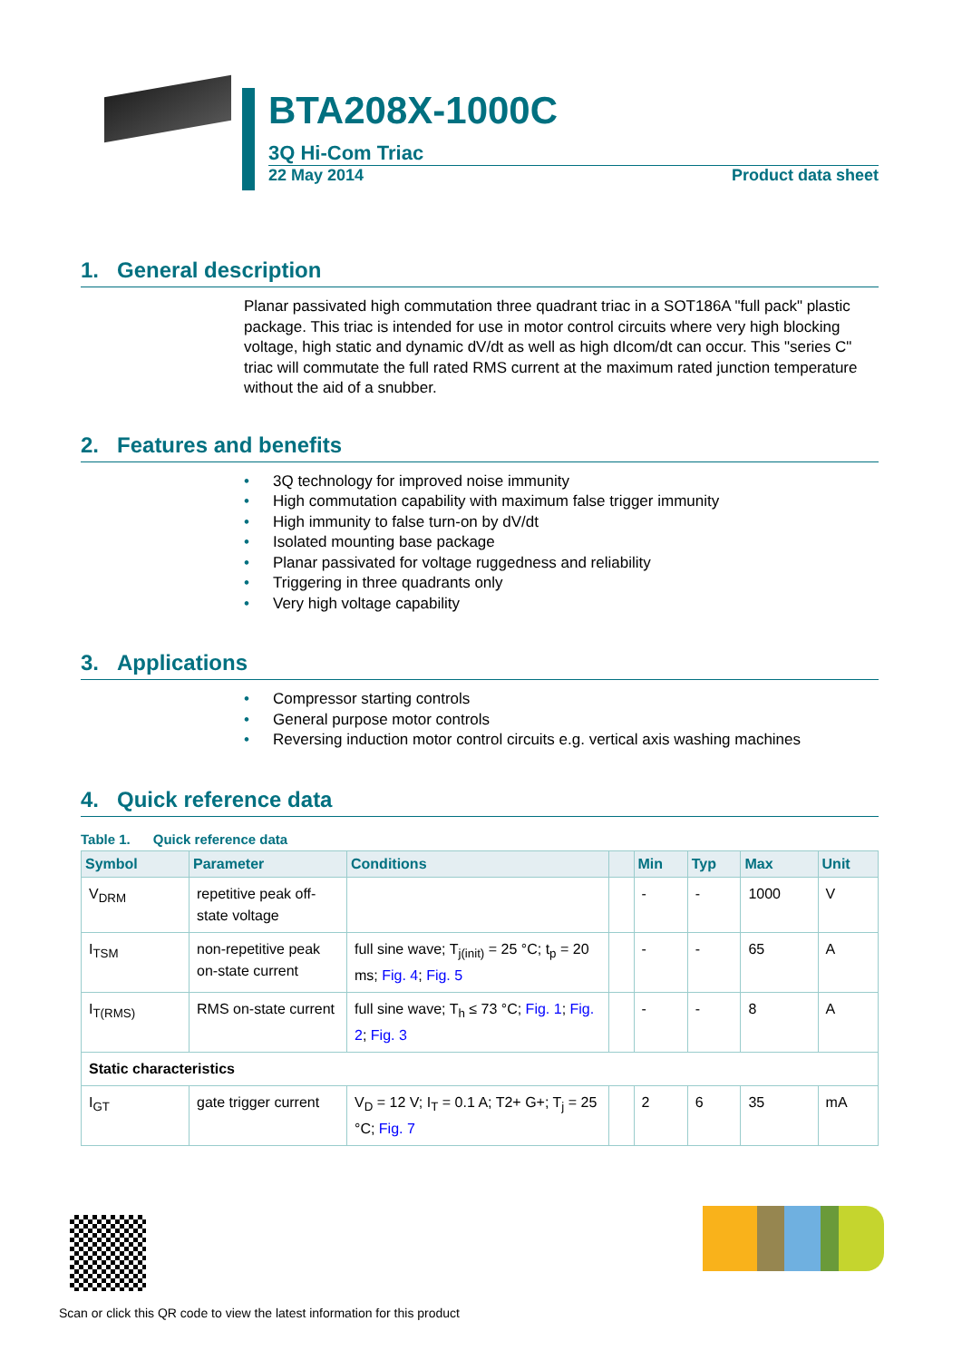BTA208X-1000C
3Q Hi-Com Triac
22 May 2014 Product data sheet
1. General description
Planar passivated high commutation three quadrant triac in a SOT186A "full pack" plastic package. This triac is intended for use in motor control circuits where very high blocking voltage, high static and dynamic dV/dt as well as high dIcom/dt can occur. This "series C" triac will commutate the full rated RMS current at the maximum rated junction temperature without the aid of a snubber.
2. Features and benefits
3Q technology for improved noise immunity
High commutation capability with maximum false trigger immunity
High immunity to false turn-on by dV/dt
Isolated mounting base package
Planar passivated for voltage ruggedness and reliability
Triggering in three quadrants only
Very high voltage capability
3. Applications
Compressor starting controls
General purpose motor controls
Reversing induction motor control circuits e.g. vertical axis washing machines
4. Quick reference data
Table 1. Quick reference data
| Symbol | Parameter | Conditions | | Min | Typ | Max | Unit |
| --- | --- | --- | --- | --- | --- | --- | --- |
| V<sub>DRM</sub> | repetitive peak off-state voltage | | | - | - | 1000 | V |
| I<sub>TSM</sub> | non-repetitive peak on-state current | full sine wave; T<sub>j(init)</sub> = 25 °C; t<sub>p</sub> = 20 ms; Fig. 4 ; Fig. 5 | | - | - | 65 | A |
| I<sub>T(RMS)</sub> | RMS on-state current | full sine wave; T<sub>h</sub> ≤ 73 °C; Fig. 1 ; Fig. 2 ; Fig. 3 | | - | - | 8 | A |
| Static characteristics | | | | | | | |
| I<sub>GT</sub> | gate trigger current | V<sub>D</sub> = 12 V; I<sub>T</sub> = 0.1 A; T2+ G+; T<sub>j</sub> = 25 °C; Fig. 7 | | 2 | 6 | 35 | mA |
Scan or click this QR code to view the latest information for this product